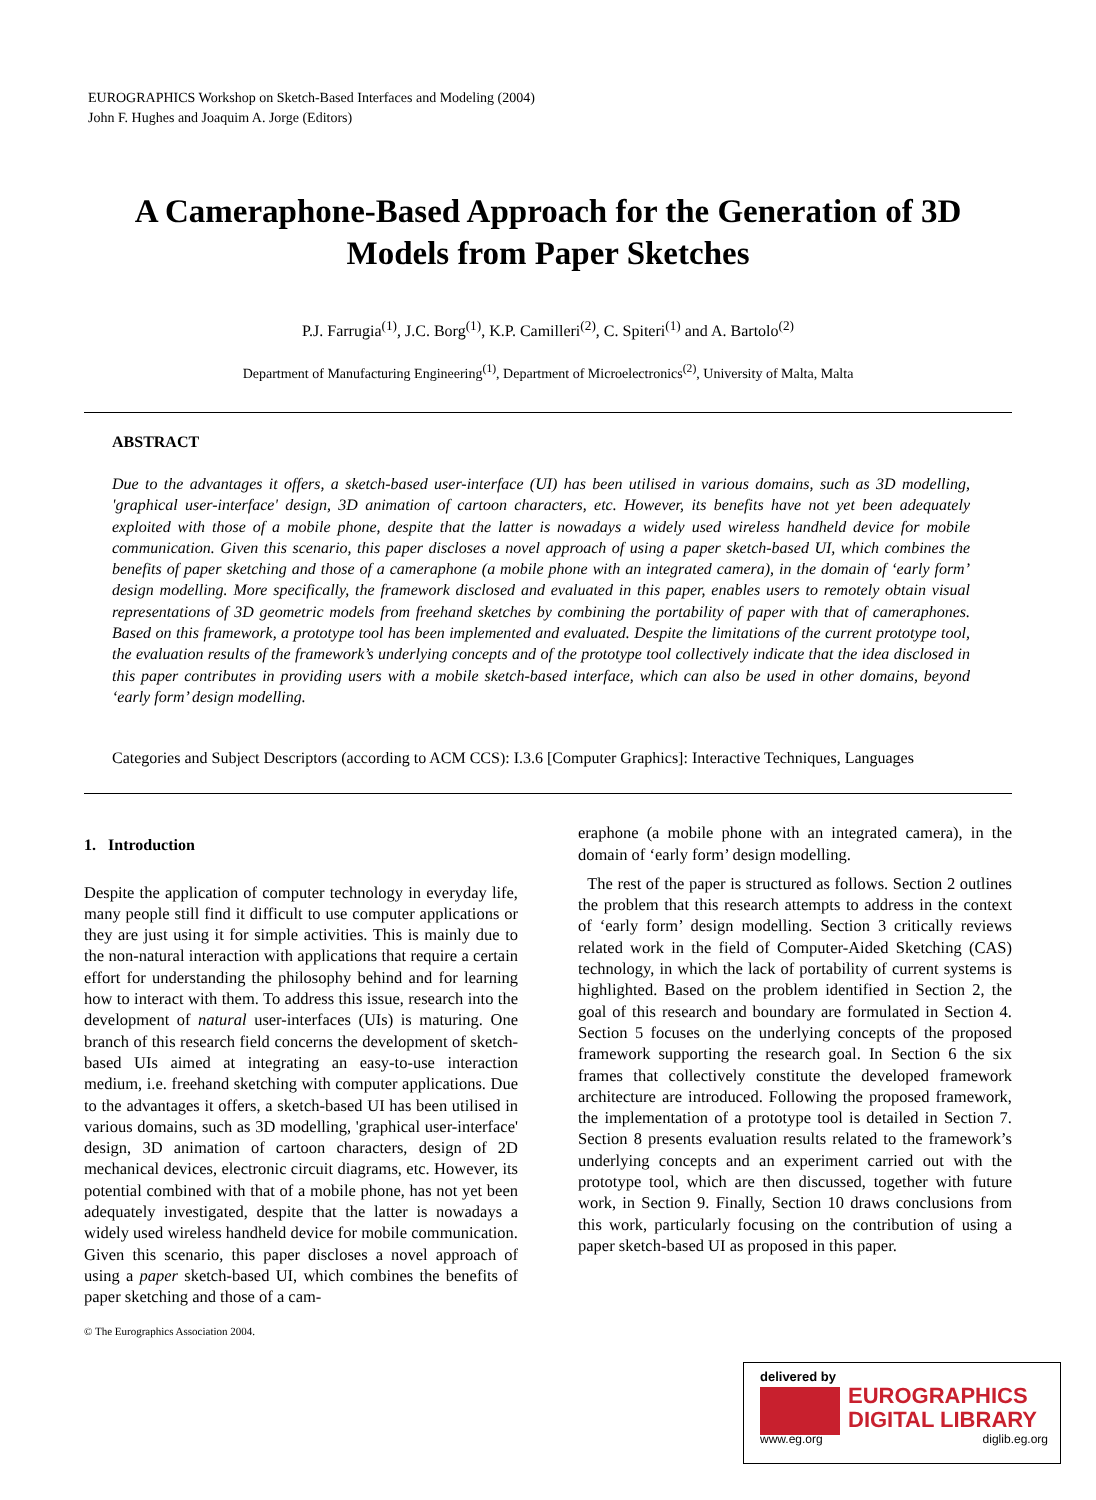EUROGRAPHICS Workshop on Sketch-Based Interfaces and Modeling (2004)
John F. Hughes and Joaquim A. Jorge (Editors)
A Cameraphone-Based Approach for the Generation of 3D Models from Paper Sketches
P.J. Farrugia<sup>(1)</sup>, J.C. Borg<sup>(1)</sup>, K.P. Camilleri<sup>(2)</sup>, C. Spiteri<sup>(1)</sup> and A. Bartolo<sup>(2)</sup>
Department of Manufacturing Engineering<sup>(1)</sup>, Department of Microelectronics<sup>(2)</sup>, University of Malta, Malta
ABSTRACT
Due to the advantages it offers, a sketch-based user-interface (UI) has been utilised in various domains, such as 3D modelling, 'graphical user-interface' design, 3D animation of cartoon characters, etc. However, its benefits have not yet been adequately exploited with those of a mobile phone, despite that the latter is nowadays a widely used wireless handheld device for mobile communication. Given this scenario, this paper discloses a novel approach of using a paper sketch-based UI, which combines the benefits of paper sketching and those of a cameraphone (a mobile phone with an integrated camera), in the domain of ‘early form’ design modelling. More specifically, the framework disclosed and evaluated in this paper, enables users to remotely obtain visual representations of 3D geometric models from freehand sketches by combining the portability of paper with that of cameraphones. Based on this framework, a prototype tool has been implemented and evaluated. Despite the limitations of the current prototype tool, the evaluation results of the framework’s underlying concepts and of the prototype tool collectively indicate that the idea disclosed in this paper contributes in providing users with a mobile sketch-based interface, which can also be used in other domains, beyond ‘early form’ design modelling.
Categories and Subject Descriptors (according to ACM CCS): I.3.6 [Computer Graphics]: Interactive Techniques, Languages
1. Introduction
Despite the application of computer technology in everyday life, many people still find it difficult to use computer applications or they are just using it for simple activities. This is mainly due to the non-natural interaction with applications that require a certain effort for understanding the philosophy behind and for learning how to interact with them. To address this issue, research into the development of natural user-interfaces (UIs) is maturing. One branch of this research field concerns the development of sketch-based UIs aimed at integrating an easy-to-use interaction medium, i.e. freehand sketching with computer applications. Due to the advantages it offers, a sketch-based UI has been utilised in various domains, such as 3D modelling, 'graphical user-interface' design, 3D animation of cartoon characters, design of 2D mechanical devices, electronic circuit diagrams, etc. However, its potential combined with that of a mobile phone, has not yet been adequately investigated, despite that the latter is nowadays a widely used wireless handheld device for mobile communication. Given this scenario, this paper discloses a novel approach of using a paper sketch-based UI, which combines the benefits of paper sketching and those of a cam-
© The Eurographics Association 2004.
eraphone (a mobile phone with an integrated camera), in the domain of ‘early form’ design modelling.
The rest of the paper is structured as follows. Section 2 outlines the problem that this research attempts to address in the context of ‘early form’ design modelling. Section 3 critically reviews related work in the field of Computer-Aided Sketching (CAS) technology, in which the lack of portability of current systems is highlighted. Based on the problem identified in Section 2, the goal of this research and boundary are formulated in Section 4. Section 5 focuses on the underlying concepts of the proposed framework supporting the research goal. In Section 6 the six frames that collectively constitute the developed framework architecture are introduced. Following the proposed framework, the implementation of a prototype tool is detailed in Section 7. Section 8 presents evaluation results related to the framework’s underlying concepts and an experiment carried out with the prototype tool, which are then discussed, together with future work, in Section 9. Finally, Section 10 draws conclusions from this work, particularly focusing on the contribution of using a paper sketch-based UI as proposed in this paper.
delivered by
EUROGRAPHICS
DIGITAL LIBRARY
www.eg.org diglib.eg.org